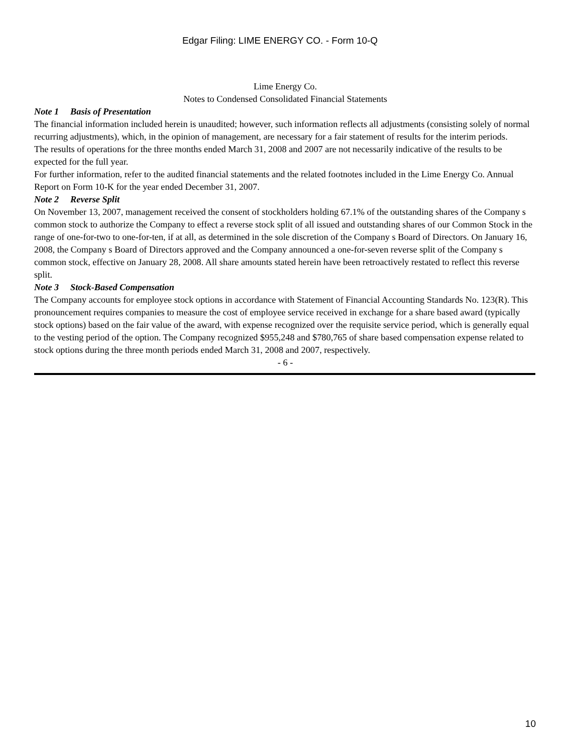Edgar Filing: LIME ENERGY CO. - Form 10-Q
Lime Energy Co.
Notes to Condensed Consolidated Financial Statements
Note 1 Basis of Presentation
The financial information included herein is unaudited; however, such information reflects all adjustments (consisting solely of normal recurring adjustments), which, in the opinion of management, are necessary for a fair statement of results for the interim periods.
The results of operations for the three months ended March 31, 2008 and 2007 are not necessarily indicative of the results to be expected for the full year.
For further information, refer to the audited financial statements and the related footnotes included in the Lime Energy Co. Annual Report on Form 10-K for the year ended December 31, 2007.
Note 2 Reverse Split
On November 13, 2007, management received the consent of stockholders holding 67.1% of the outstanding shares of the Company s common stock to authorize the Company to effect a reverse stock split of all issued and outstanding shares of our Common Stock in the range of one-for-two to one-for-ten, if at all, as determined in the sole discretion of the Company s Board of Directors. On January 16, 2008, the Company s Board of Directors approved and the Company announced a one-for-seven reverse split of the Company s common stock, effective on January 28, 2008. All share amounts stated herein have been retroactively restated to reflect this reverse split.
Note 3 Stock-Based Compensation
The Company accounts for employee stock options in accordance with Statement of Financial Accounting Standards No. 123(R). This pronouncement requires companies to measure the cost of employee service received in exchange for a share based award (typically stock options) based on the fair value of the award, with expense recognized over the requisite service period, which is generally equal to the vesting period of the option. The Company recognized $955,248 and $780,765 of share based compensation expense related to stock options during the three month periods ended March 31, 2008 and 2007, respectively.
- 6 -
10